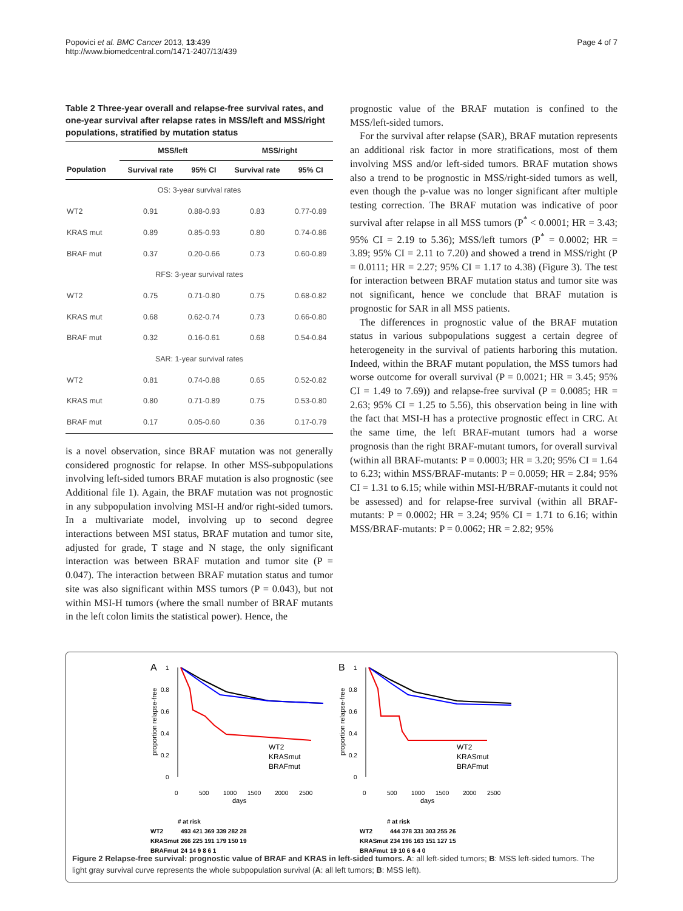Popovici et al. BMC Cancer 2013, 13:439
http://www.biomedcentral.com/1471-2407/13/439
Page 4 of 7
Table 2 Three-year overall and relapse-free survival rates, and one-year survival after relapse rates in MSS/left and MSS/right populations, stratified by mutation status
| | MSS/left | | MSS/right | |
| --- | --- | --- | --- | --- |
| Population | Survival rate | 95% CI | Survival rate | 95% CI |
| OS: 3-year survival rates | | | | |
| WT2 | 0.91 | 0.88-0.93 | 0.83 | 0.77-0.89 |
| KRAS mut | 0.89 | 0.85-0.93 | 0.80 | 0.74-0.86 |
| BRAF mut | 0.37 | 0.20-0.66 | 0.73 | 0.60-0.89 |
| RFS: 3-year survival rates | | | | |
| WT2 | 0.75 | 0.71-0.80 | 0.75 | 0.68-0.82 |
| KRAS mut | 0.68 | 0.62-0.74 | 0.73 | 0.66-0.80 |
| BRAF mut | 0.32 | 0.16-0.61 | 0.68 | 0.54-0.84 |
| SAR: 1-year survival rates | | | | |
| WT2 | 0.81 | 0.74-0.88 | 0.65 | 0.52-0.82 |
| KRAS mut | 0.80 | 0.71-0.89 | 0.75 | 0.53-0.80 |
| BRAF mut | 0.17 | 0.05-0.60 | 0.36 | 0.17-0.79 |
is a novel observation, since BRAF mutation was not generally considered prognostic for relapse. In other MSS-subpopulations involving left-sided tumors BRAF mutation is also prognostic (see Additional file 1). Again, the BRAF mutation was not prognostic in any subpopulation involving MSI-H and/or right-sided tumors. In a multivariate model, involving up to second degree interactions between MSI status, BRAF mutation and tumor site, adjusted for grade, T stage and N stage, the only significant interaction was between BRAF mutation and tumor site (P = 0.047). The interaction between BRAF mutation status and tumor site was also significant within MSS tumors (P = 0.043), but not within MSI-H tumors (where the small number of BRAF mutants in the left colon limits the statistical power). Hence, the
prognostic value of the BRAF mutation is confined to the MSS/left-sided tumors.
For the survival after relapse (SAR), BRAF mutation represents an additional risk factor in more stratifications, most of them involving MSS and/or left-sided tumors. BRAF mutation shows also a trend to be prognostic in MSS/right-sided tumors as well, even though the p-value was no longer significant after multiple testing correction. The BRAF mutation was indicative of poor survival after relapse in all MSS tumors (P<sup>*</sup> < 0.0001; HR = 3.43; 95% CI = 2.19 to 5.36); MSS/left tumors (P<sup>*</sup> = 0.0002; HR = 3.89; 95% CI = 2.11 to 7.20) and showed a trend in MSS/right (P = 0.0111; HR = 2.27; 95% CI = 1.17 to 4.38) (Figure 3). The test for interaction between BRAF mutation status and tumor site was not significant, hence we conclude that BRAF mutation is prognostic for SAR in all MSS patients.
The differences in prognostic value of the BRAF mutation status in various subpopulations suggest a certain degree of heterogeneity in the survival of patients harboring this mutation. Indeed, within the BRAF mutant population, the MSS tumors had worse outcome for overall survival (P = 0.0021; HR = 3.45; 95% CI = 1.49 to 7.69)) and relapse-free survival (P = 0.0085; HR = 2.63; 95% CI = 1.25 to 5.56), this observation being in line with the fact that MSI-H has a protective prognostic effect in CRC. At the same time, the left BRAF-mutant tumors had a worse prognosis than the right BRAF-mutant tumors, for overall survival (within all BRAF-mutants: P = 0.0003; HR = 3.20; 95% CI = 1.64 to 6.23; within MSS/BRAF-mutants: P = 0.0059; HR = 2.84; 95% CI = 1.31 to 6.15; while within MSI-H/BRAF-mutants it could not be assessed) and for relapse-free survival (within all BRAF-mutants: P = 0.0002; HR = 3.24; 95% CI = 1.71 to 6.16; within MSS/BRAF-mutants: P = 0.0062; HR = 2.82; 95%
A
B
proportion relapse-free
1
0.8
0.6
0.4
0.2
0
0
500
1000
1500
2000
2500
days
WT2
KRASmut
BRAFmut
proportion relapse-free
1
0.8
0.6
0.4
0.2
0
0
500
1000
1500
2000
2500
days
WT2
KRASmut
BRAFmut
# at risk
WT2
493 421 369 339 282 28
KRASmut
266 225 191 179 150 19
BRAFmut
24 14 9 8 6 1
# at risk
WT2
444 378 331 303 255 26
KRASmut
234 196 163 151 127 15
BRAFmut
19 10 6 6 4 0
Figure 2 Relapse-free survival: prognostic value of BRAF and KRAS in left-sided tumors. A: all left-sided tumors; B: MSS left-sided tumors. The light gray survival curve represents the whole subpopulation survival (A: all left tumors; B: MSS left).